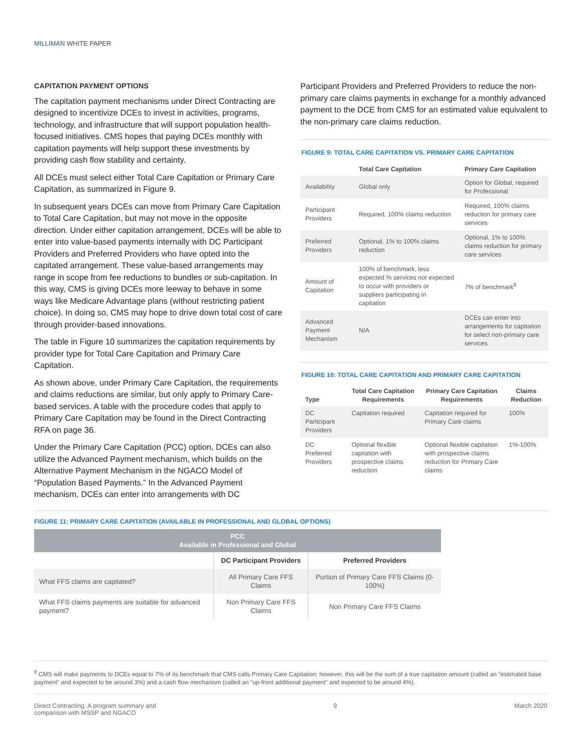MILLIMAN WHITE PAPER
CAPITATION PAYMENT OPTIONS
The capitation payment mechanisms under Direct Contracting are designed to incentivize DCEs to invest in activities, programs, technology, and infrastructure that will support population health-focused initiatives. CMS hopes that paying DCEs monthly with capitation payments will help support these investments by providing cash flow stability and certainty.
All DCEs must select either Total Care Capitation or Primary Care Capitation, as summarized in Figure 9.
In subsequent years DCEs can move from Primary Care Capitation to Total Care Capitation, but may not move in the opposite direction. Under either capitation arrangement, DCEs will be able to enter into value-based payments internally with DC Participant Providers and Preferred Providers who have opted into the capitated arrangement. These value-based arrangements may range in scope from fee reductions to bundles or sub-capitation. In this way, CMS is giving DCEs more leeway to behave in some ways like Medicare Advantage plans (without restricting patient choice). In doing so, CMS may hope to drive down total cost of care through provider-based innovations.
The table in Figure 10 summarizes the capitation requirements by provider type for Total Care Capitation and Primary Care Capitation.
As shown above, under Primary Care Capitation, the requirements and claims reductions are similar, but only apply to Primary Care-based services. A table with the procedure codes that apply to Primary Care Capitation may be found in the Direct Contracting RFA on page 36.
Under the Primary Care Capitation (PCC) option, DCEs can also utilize the Advanced Payment mechanism, which builds on the Alternative Payment Mechanism in the NGACO Model of “Population Based Payments.” In the Advanced Payment mechanism, DCEs can enter into arrangements with DC
Participant Providers and Preferred Providers to reduce the non-primary care claims payments in exchange for a monthly advanced payment to the DCE from CMS for an estimated value equivalent to the non-primary care claims reduction.
FIGURE 9: TOTAL CARE CAPITATION VS. PRIMARY CARE CAPITATION
| | Total Care Capitation | Primary Care Capitation |
| --- | --- | --- |
| Availability | Global only | Option for Global, required for Professional |
| Participant Providers | Required, 100% claims reduction | Required, 100% claims reduction for primary care services |
| Preferred Providers | Optional, 1% to 100% claims reduction | Optional, 1% to 100% claims reduction for primary care services |
| Amount of Capitation | 100% of benchmark, less expected % services not expected to occur with providers or suppliers participating in capitation | 7% of benchmark<sup>8</sup> |
| Advanced Payment Mechanism | N/A | DCEs can enter into arrangements for capitation for select non-primary care services |
FIGURE 10: TOTAL CARE CAPITATION AND PRIMARY CARE CAPITATION
| Type | Total Care Capitation Requirements | Primary Care Capitation Requirements | Claims Reduction |
| --- | --- | --- | --- |
| DC Participant Providers | Capitation required | Capitation required for Primary Care claims | 100% |
| DC Preferred Providers | Optional flexible capitation with prospective claims reduction | Optional flexible capitation with prospective claims reduction for Primary Care claims | 1%-100% |
FIGURE 11: PRIMARY CARE CAPITATION (AVAILABLE IN PROFESSIONAL AND GLOBAL OPTIONS)
| PCC Available in Professional and Global | | |
| --- | --- | --- |
| | DC Participant Providers | Preferred Providers |
| What FFS claims are capitated? | All Primary Care FFS Claims | Portion of Primary Care FFS Claims (0-100%) |
| What FFS claims payments are suitable for advanced payment? | Non Primary Care FFS Claims | Non Primary Care FFS Claims |
<sup>8</sup> CMS will make payments to DCEs equal to 7% of its benchmark that CMS calls Primary Care Capitation; however, this will be the sum of a true capitation amount (called an "estimated base payment" and expected to be around 3%) and a cash flow mechanism (called an "up-front additional payment" and expected to be around 4%).
Direct Contracting: A program summary and
comparison with MSSP and NGACO 9 March 2020